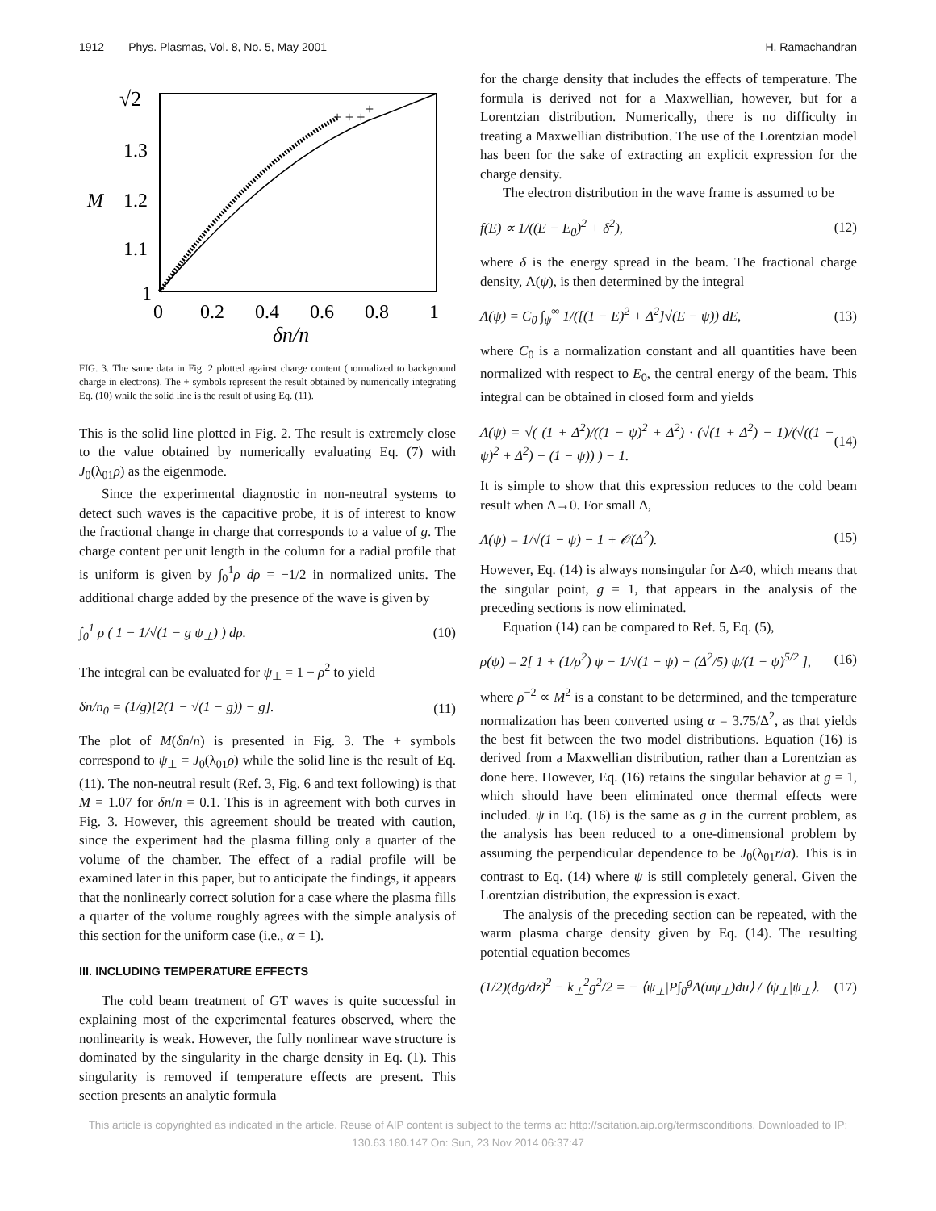1912 Phys. Plasmas, Vol. 8, No. 5, May 2001 H. Ramachandran
√2
1.3
M
1.2
1.1
1
0
0.2
0.4
0.6
0.8
1
δn/n
+ + +
+
FIG. 3. The same data in Fig. 2 plotted against charge content (normalized to background charge in electrons). The + symbols represent the result obtained by numerically integrating Eq. (10) while the solid line is the result of using Eq. (11).
This is the solid line plotted in Fig. 2. The result is extremely close to the value obtained by numerically evaluating Eq. (7) with J<sub>0</sub>(λ<sub>01</sub>ρ) as the eigenmode.
Since the experimental diagnostic in non-neutral systems to detect such waves is the capacitive probe, it is of interest to know the fractional change in charge that corresponds to a value of g. The charge content per unit length in the column for a radial profile that is uniform is given by ∫<sub>0</sub><sup>1</sup>ρ dρ = −1/2 in normalized units. The additional charge added by the presence of the wave is given by
∫<sub>0</sub><sup>1</sup> ρ ( 1 − 1/√(1 − g ψ<sub>⊥</sub>) ) dρ. (10)
The integral can be evaluated for ψ<sub>⊥</sub> = 1 − ρ<sup>2</sup> to yield
δn/n<sub>0</sub> = (1/g)[2(1 − √(1 − g)) − g]. (11)
The plot of M(δn/n) is presented in Fig. 3. The + symbols correspond to ψ<sub>⊥</sub> = J<sub>0</sub>(λ<sub>01</sub>ρ) while the solid line is the result of Eq. (11). The non-neutral result (Ref. 3, Fig. 6 and text following) is that M = 1.07 for δn/n = 0.1. This is in agreement with both curves in Fig. 3. However, this agreement should be treated with caution, since the experiment had the plasma filling only a quarter of the volume of the chamber. The effect of a radial profile will be examined later in this paper, but to anticipate the findings, it appears that the nonlinearly correct solution for a case where the plasma fills a quarter of the volume roughly agrees with the simple analysis of this section for the uniform case (i.e., α = 1).
III. INCLUDING TEMPERATURE EFFECTS
The cold beam treatment of GT waves is quite successful in explaining most of the experimental features observed, where the nonlinearity is weak. However, the fully nonlinear wave structure is dominated by the singularity in the charge density in Eq. (1). This singularity is removed if temperature effects are present. This section presents an analytic formula
for the charge density that includes the effects of temperature. The formula is derived not for a Maxwellian, however, but for a Lorentzian distribution. Numerically, there is no difficulty in treating a Maxwellian distribution. The use of the Lorentzian model has been for the sake of extracting an explicit expression for the charge density.
The electron distribution in the wave frame is assumed to be
f(E) ∝ 1/((E − E<sub>0</sub>)<sup>2</sup> + δ<sup>2</sup>), (12)
where δ is the energy spread in the beam. The fractional charge density, Λ(ψ), is then determined by the integral
Λ(ψ) = C<sub>0</sub> ∫<sub>ψ</sub><sup>∞</sup> 1/([(1 − E)<sup>2</sup> + Δ<sup>2</sup>]√(E − ψ)) dE, (13)
where C<sub>0</sub> is a normalization constant and all quantities have been normalized with respect to E<sub>0</sub>, the central energy of the beam. This integral can be obtained in closed form and yields
Λ(ψ) = √( (1 + Δ<sup>2</sup>)/((1 − ψ)<sup>2</sup> + Δ<sup>2</sup>) · (√(1 + Δ<sup>2</sup>) − 1)/(√((1 − ψ)<sup>2</sup> + Δ<sup>2</sup>) − (1 − ψ)) ) − 1. (14)
It is simple to show that this expression reduces to the cold beam result when Δ→0. For small Δ,
Λ(ψ) = 1/√(1 − ψ) − 1 + 𝒪(Δ<sup>2</sup>). (15)
However, Eq. (14) is always nonsingular for Δ≠0, which means that the singular point, g = 1, that appears in the analysis of the preceding sections is now eliminated.
Equation (14) can be compared to Ref. 5, Eq. (5),
ρ(ψ) = 2[ 1 + (1/ρ<sup>2</sup>) ψ − 1/√(1 − ψ) − (Δ<sup>2</sup>/5) ψ/(1 − ψ)<sup>5/2</sup> ], (16)
where ρ<sup>−2</sup> ∝ M<sup>2</sup> is a constant to be determined, and the temperature normalization has been converted using α = 3.75/Δ<sup>2</sup>, as that yields the best fit between the two model distributions. Equation (16) is derived from a Maxwellian distribution, rather than a Lorentzian as done here. However, Eq. (16) retains the singular behavior at g = 1, which should have been eliminated once thermal effects were included. ψ in Eq. (16) is the same as g in the current problem, as the analysis has been reduced to a one-dimensional problem by assuming the perpendicular dependence to be J<sub>0</sub>(λ<sub>01</sub>r/a). This is in contrast to Eq. (14) where ψ is still completely general. Given the Lorentzian distribution, the expression is exact.
The analysis of the preceding section can be repeated, with the warm plasma charge density given by Eq. (14). The resulting potential equation becomes
(1/2)(dg/dz)<sup>2</sup> − k<sub>⊥</sub><sup>2</sup>g<sup>2</sup>/2 = − ⟨ψ<sub>⊥</sub>|P∫<sub>0</sub><sup>g</sup>Λ(uψ<sub>⊥</sub>)du⟩ / ⟨ψ<sub>⊥</sub>|ψ<sub>⊥</sub>⟩. (17)
This article is copyrighted as indicated in the article. Reuse of AIP content is subject to the terms at: http://scitation.aip.org/termsconditions. Downloaded to IP:
130.63.180.147 On: Sun, 23 Nov 2014 06:37:47